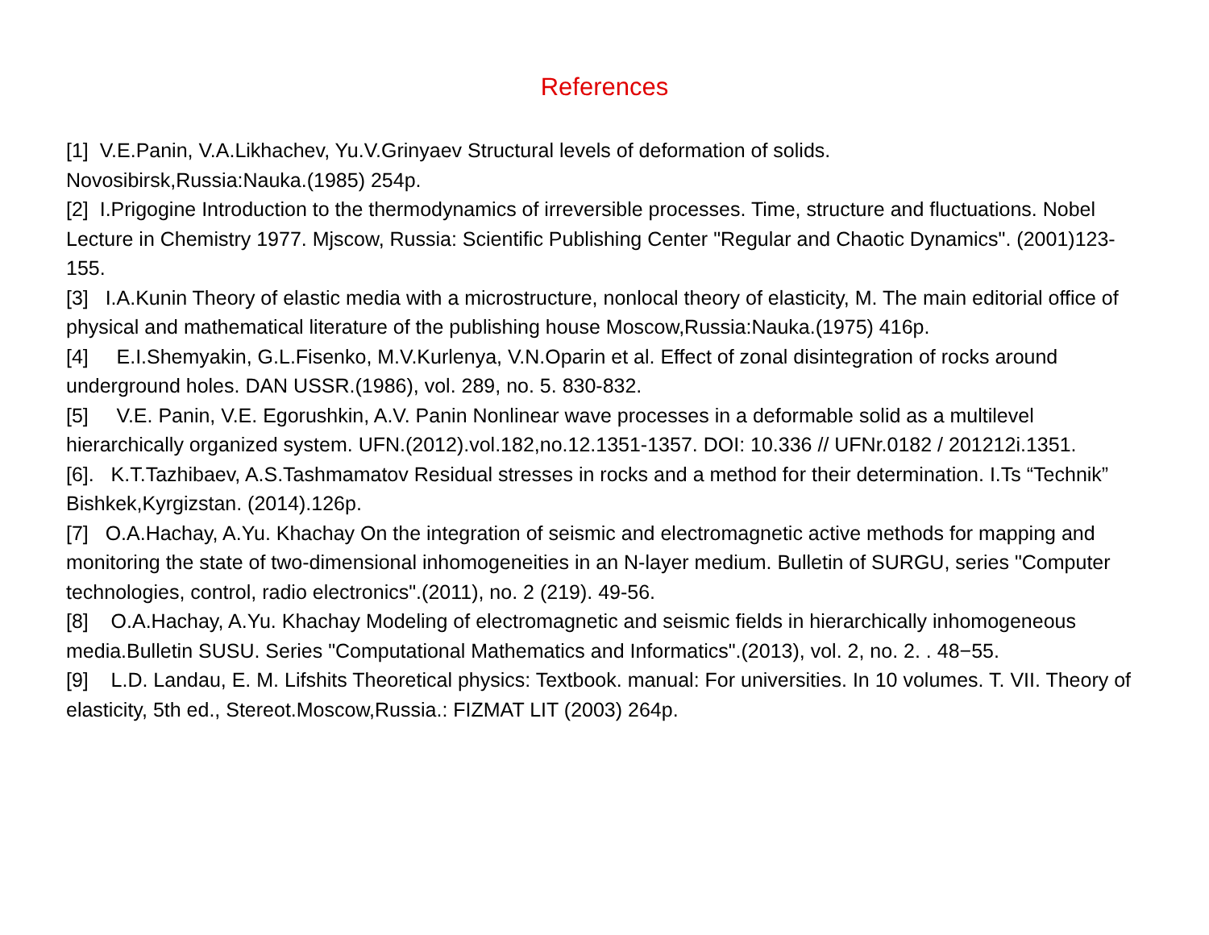References
[1] V.E.Panin, V.A.Likhachev, Yu.V.Grinyaev Structural levels of deformation of solids.
Novosibirsk,Russia:Nauka.(1985) 254p.
[2] I.Prigogine Introduction to the thermodynamics of irreversible processes. Time, structure and fluctuations. Nobel Lecture in Chemistry 1977. Mjscow, Russia: Scientific Publishing Center "Regular and Chaotic Dynamics". (2001)123-155.
[3] I.A.Kunin Theory of elastic media with a microstructure, nonlocal theory of elasticity, M. The main editorial office of physical and mathematical literature of the publishing house Moscow,Russia:Nauka.(1975) 416p.
[4] E.I.Shemyakin, G.L.Fisenko, M.V.Kurlenya, V.N.Oparin et al. Effect of zonal disintegration of rocks around underground holes. DAN USSR.(1986), vol. 289, no. 5. 830-832.
[5] V.E. Panin, V.E. Egorushkin, A.V. Panin Nonlinear wave processes in a deformable solid as a multilevel hierarchically organized system. UFN.(2012).vol.182,no.12.1351-1357. DOI: 10.336 // UFNr.0182 / 201212i.1351.
[6]. K.T.Tazhibaev, A.S.Tashmamatov Residual stresses in rocks and a method for their determination. I.Ts “Technik” Bishkek,Kyrgizstan. (2014).126p.
[7] O.A.Hachay, A.Yu. Khachay On the integration of seismic and electromagnetic active methods for mapping and monitoring the state of two-dimensional inhomogeneities in an N-layer medium. Bulletin of SURGU, series "Computer technologies, control, radio electronics".(2011), no. 2 (219). 49-56.
[8] O.A.Hachay, A.Yu. Khachay Modeling of electromagnetic and seismic fields in hierarchically inhomogeneous media.Bulletin SUSU. Series "Computational Mathematics and Informatics".(2013), vol. 2, no. 2. . 48−55.
[9] L.D. Landau, E. M. Lifshits Theoretical physics: Textbook. manual: For universities. In 10 volumes. T. VII. Theory of elasticity, 5th ed., Stereot.Moscow,Russia.: FIZMAT LIT (2003) 264p.